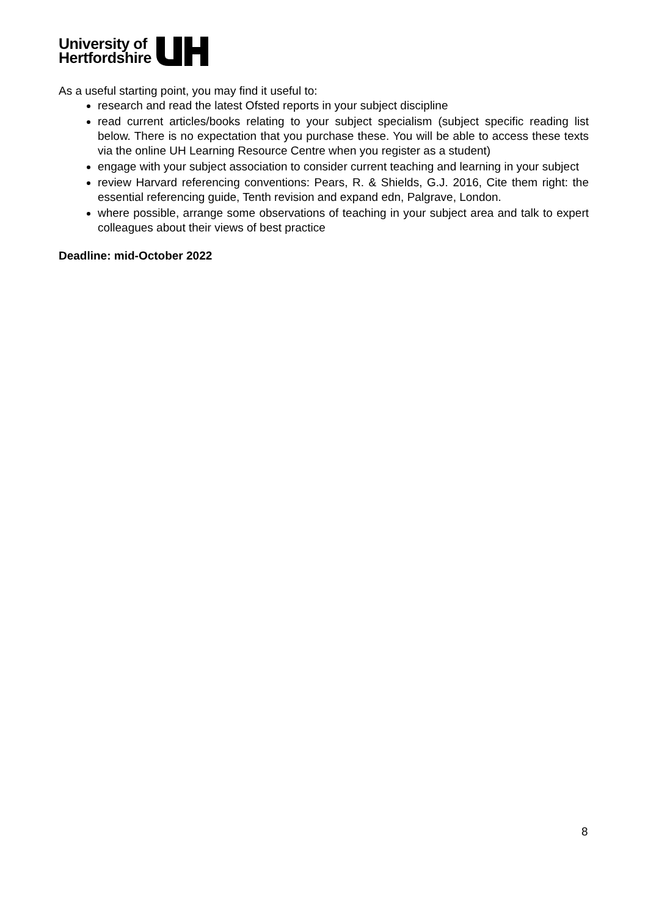University of
Hertfordshire
As a useful starting point, you may find it useful to:
research and read the latest Ofsted reports in your subject discipline
read current articles/books relating to your subject specialism (subject specific reading list below. There is no expectation that you purchase these. You will be able to access these texts via the online UH Learning Resource Centre when you register as a student)
engage with your subject association to consider current teaching and learning in your subject
review Harvard referencing conventions: Pears, R. & Shields, G.J. 2016, Cite them right: the essential referencing guide, Tenth revision and expand edn, Palgrave, London.
where possible, arrange some observations of teaching in your subject area and talk to expert colleagues about their views of best practice
Deadline: mid-October 2022
8